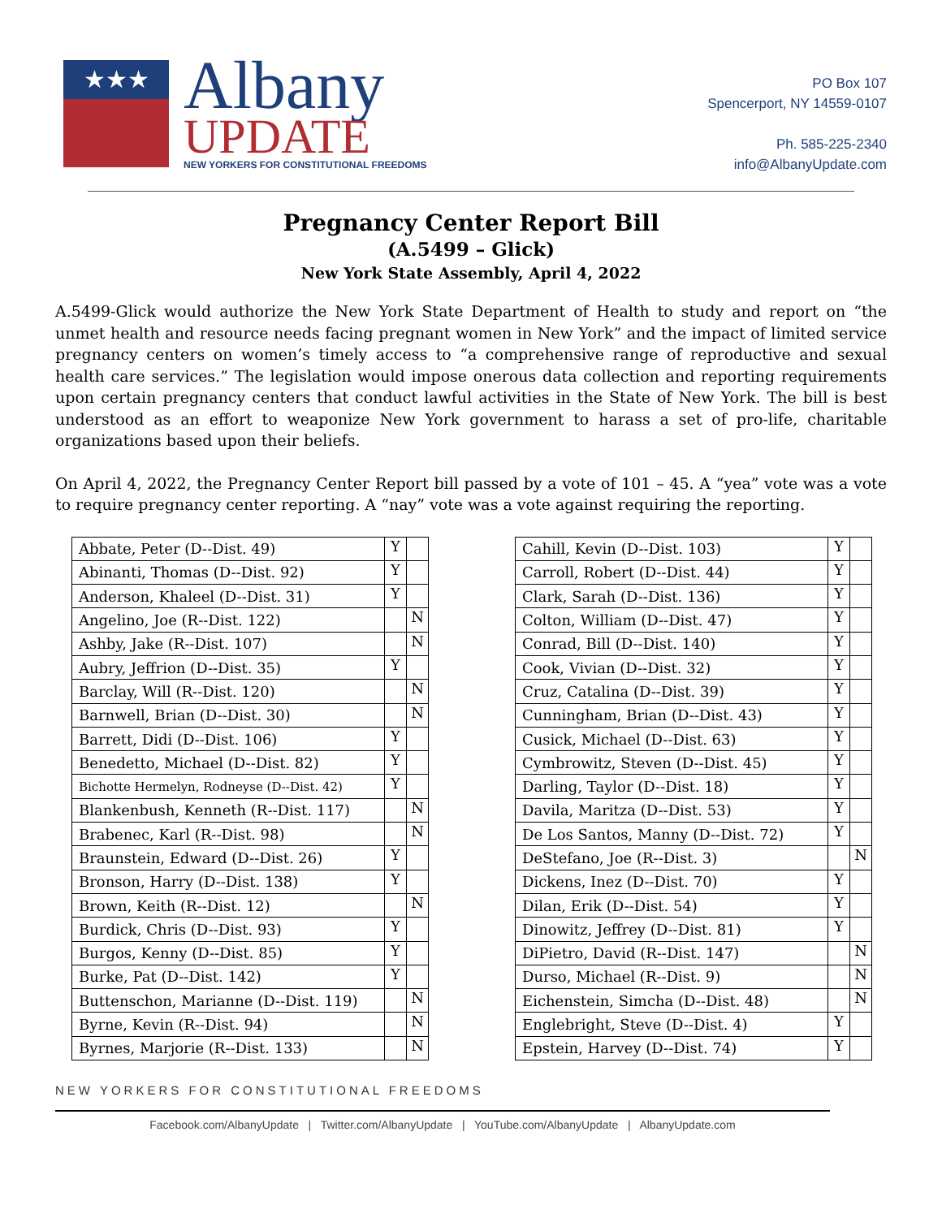★★★
Albany
UPDATE
NEW YORKERS FOR CONSTITUTIONAL FREEDOMS
PO Box 107
Spencerport, NY 14559-0107
Ph. 585-225-2340
info@AlbanyUpdate.com
Pregnancy Center Report Bill
(A.5499 – Glick)
New York State Assembly, April 4, 2022
A.5499-Glick would authorize the New York State Department of Health to study and report on “the unmet health and resource needs facing pregnant women in New York” and the impact of limited service pregnancy centers on women’s timely access to “a comprehensive range of reproductive and sexual health care services.” The legislation would impose onerous data collection and reporting requirements upon certain pregnancy centers that conduct lawful activities in the State of New York. The bill is best understood as an effort to weaponize New York government to harass a set of pro-life, charitable organizations based upon their beliefs.
On April 4, 2022, the Pregnancy Center Report bill passed by a vote of 101 – 45. A “yea” vote was a vote to require pregnancy center reporting. A “nay” vote was a vote against requiring the reporting.
| Abbate, Peter (D--Dist. 49) | Y | |
| Abinanti, Thomas (D--Dist. 92) | Y | |
| Anderson, Khaleel (D--Dist. 31) | Y | |
| Angelino, Joe (R--Dist. 122) | | N |
| Ashby, Jake (R--Dist. 107) | | N |
| Aubry, Jeffrion (D--Dist. 35) | Y | |
| Barclay, Will (R--Dist. 120) | | N |
| Barnwell, Brian (D--Dist. 30) | | N |
| Barrett, Didi (D--Dist. 106) | Y | |
| Benedetto, Michael (D--Dist. 82) | Y | |
| Bichotte Hermelyn, Rodneyse (D--Dist. 42) | Y | |
| Blankenbush, Kenneth (R--Dist. 117) | | N |
| Brabenec, Karl (R--Dist. 98) | | N |
| Braunstein, Edward (D--Dist. 26) | Y | |
| Bronson, Harry (D--Dist. 138) | Y | |
| Brown, Keith (R--Dist. 12) | | N |
| Burdick, Chris (D--Dist. 93) | Y | |
| Burgos, Kenny (D--Dist. 85) | Y | |
| Burke, Pat (D--Dist. 142) | Y | |
| Buttenschon, Marianne (D--Dist. 119) | | N |
| Byrne, Kevin (R--Dist. 94) | | N |
| Byrnes, Marjorie (R--Dist. 133) | | N |
| Cahill, Kevin (D--Dist. 103) | Y | |
| Carroll, Robert (D--Dist. 44) | Y | |
| Clark, Sarah (D--Dist. 136) | Y | |
| Colton, William (D--Dist. 47) | Y | |
| Conrad, Bill (D--Dist. 140) | Y | |
| Cook, Vivian (D--Dist. 32) | Y | |
| Cruz, Catalina (D--Dist. 39) | Y | |
| Cunningham, Brian (D--Dist. 43) | Y | |
| Cusick, Michael (D--Dist. 63) | Y | |
| Cymbrowitz, Steven (D--Dist. 45) | Y | |
| Darling, Taylor (D--Dist. 18) | Y | |
| Davila, Maritza (D--Dist. 53) | Y | |
| De Los Santos, Manny (D--Dist. 72) | Y | |
| DeStefano, Joe (R--Dist. 3) | | N |
| Dickens, Inez (D--Dist. 70) | Y | |
| Dilan, Erik (D--Dist. 54) | Y | |
| Dinowitz, Jeffrey (D--Dist. 81) | Y | |
| DiPietro, David (R--Dist. 147) | | N |
| Durso, Michael (R--Dist. 9) | | N |
| Eichenstein, Simcha (D--Dist. 48) | | N |
| Englebright, Steve (D--Dist. 4) | Y | |
| Epstein, Harvey (D--Dist. 74) | Y | |
NEW YORKERS FOR CONSTITUTIONAL FREEDOMS
Facebook.com/AlbanyUpdate | Twitter.com/AlbanyUpdate | YouTube.com/AlbanyUpdate | AlbanyUpdate.com